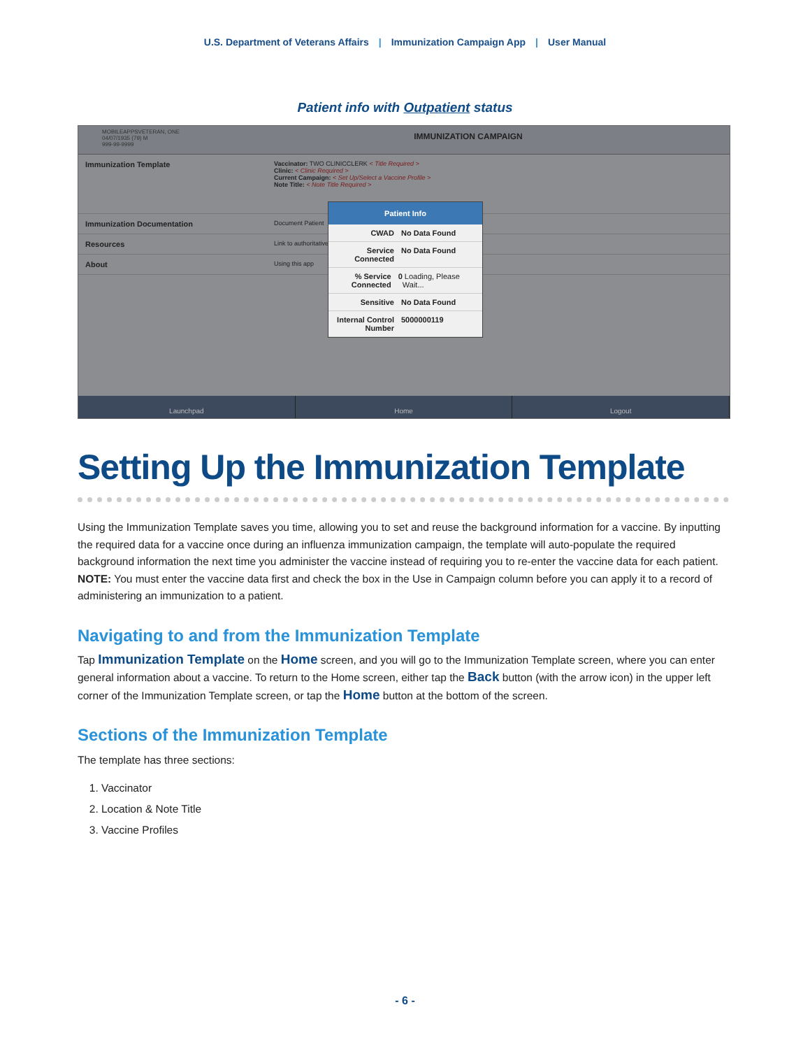U.S. Department of Veterans Affairs | Immunization Campaign App | User Manual
Patient info with Outpatient status
MOBILEAPPSVETERAN, ONE
04/07/1935 (79) M
999-99-9999
IMMUNIZATION CAMPAIGN
Immunization Template
Vaccinator: TWO CLINICCLERK < Title Required >
Clinic: < Clinic Required >
Current Campaign: < Set Up/Select a Vaccine Profile >
Note Title: < Note Title Required >
Immunization Documentation
Document Patient
Resources
Link to authoritative
About
Using this app
Patient Info
CWAD No Data Found
Service Connected No Data Found
% Service Connected 0 Loading, Please Wait...
Sensitive No Data Found
Internal Control Number 5000000119
Launchpad Home Logout
Setting Up the Immunization Template
Using the Immunization Template saves you time, allowing you to set and reuse the background information for a vaccine. By inputting the required data for a vaccine once during an influenza immunization campaign, the template will auto-populate the required background information the next time you administer the vaccine instead of requiring you to re-enter the vaccine data for each patient. NOTE: You must enter the vaccine data first and check the box in the Use in Campaign column before you can apply it to a record of administering an immunization to a patient.
Navigating to and from the Immunization Template
Tap Immunization Template on the Home screen, and you will go to the Immunization Template screen, where you can enter general information about a vaccine. To return to the Home screen, either tap the Back button (with the arrow icon) in the upper left corner of the Immunization Template screen, or tap the Home button at the bottom of the screen.
Sections of the Immunization Template
The template has three sections:
1. Vaccinator
2. Location & Note Title
3. Vaccine Profiles
- 6 -